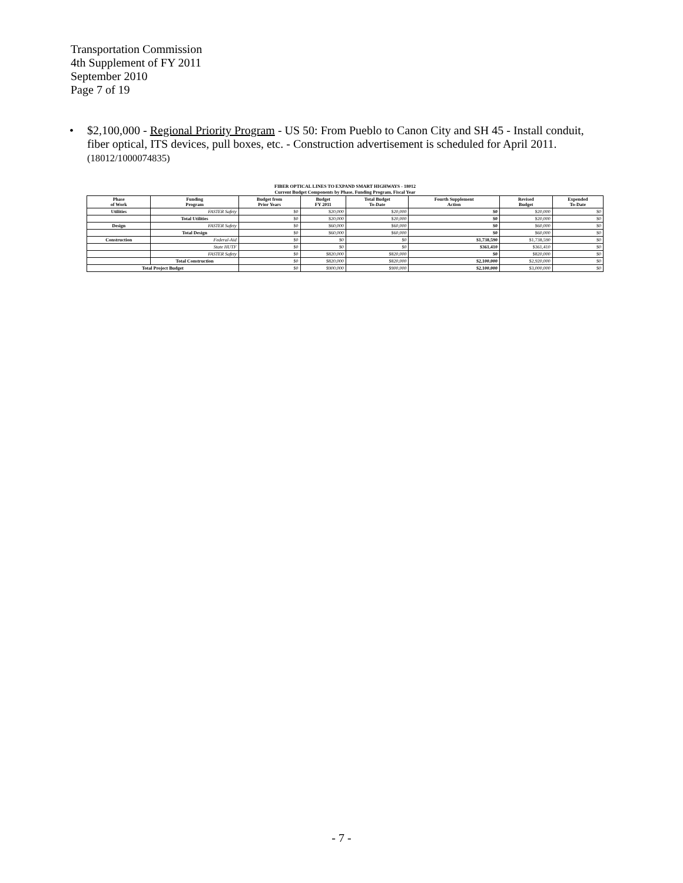Transportation Commission
4th Supplement of FY 2011
September 2010
Page 7 of 19
• $2,100,000 - Regional Priority Program - US 50: From Pueblo to Canon City and SH 45 - Install conduit, fiber optical, ITS devices, pull boxes, etc. - Construction advertisement is scheduled for April 2011. (18012/1000074835)
FIBER OPTICAL LINES TO EXPAND SMART HIGHWAYS - 18012
Current Budget Components by Phase, Funding Program, Fiscal Year
| Phase of Work | Funding Program | Budget from Prior Years | Budget FY 2011 | Total Budget To-Date | Fourth Supplement Action | Revised Budget | Expended To-Date |
| --- | --- | --- | --- | --- | --- | --- | --- |
| Utilities | FASTER Safety | $0 | $20,000 | $20,000 | $0 | $20,000 | $0 |
| | Total Utilities | $0 | $20,000 | $20,000 | $0 | $20,000 | $0 |
| Design | FASTER Safety | $0 | $60,000 | $60,000 | $0 | $60,000 | $0 |
| | Total Design | $0 | $60,000 | $60,000 | $0 | $60,000 | $0 |
| Construction | Federal-Aid | $0 | $0 | $0 | $1,738,590 | $1,738,590 | $0 |
| | State HUTF | $0 | $0 | $0 | $361,410 | $361,410 | $0 |
| | FASTER Safety | $0 | $820,000 | $820,000 | $0 | $820,000 | $0 |
| | Total Construction | $0 | $820,000 | $820,000 | $2,100,000 | $2,920,000 | $0 |
| Total Project Budget | | $0 | $900,000 | $900,000 | $2,100,000 | $3,000,000 | $0 |
- 7 -